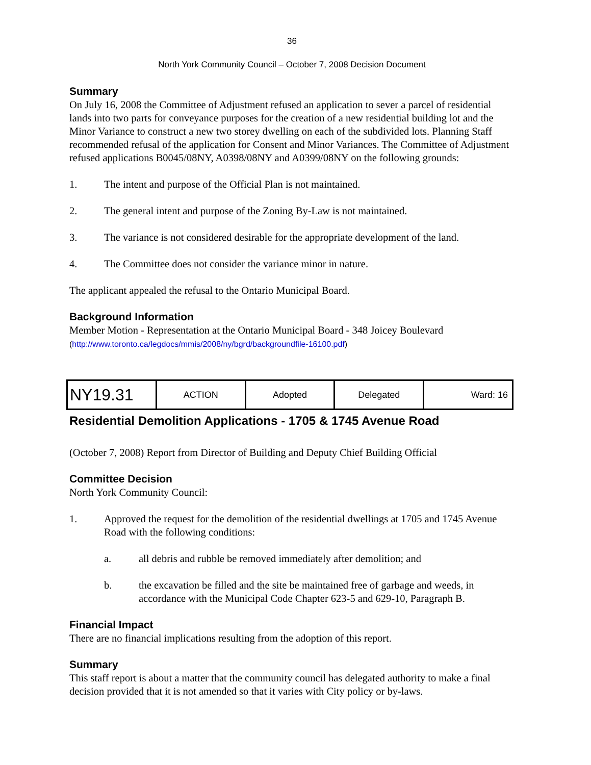36
North York Community Council – October 7, 2008 Decision Document
Summary
On July 16, 2008 the Committee of Adjustment refused an application to sever a parcel of residential lands into two parts for conveyance purposes for the creation of a new residential building lot and the Minor Variance to construct a new two storey dwelling on each of the subdivided lots. Planning Staff recommended refusal of the application for Consent and Minor Variances. The Committee of Adjustment refused applications B0045/08NY, A0398/08NY and A0399/08NY on the following grounds:
1. The intent and purpose of the Official Plan is not maintained.
2. The general intent and purpose of the Zoning By-Law is not maintained.
3. The variance is not considered desirable for the appropriate development of the land.
4. The Committee does not consider the variance minor in nature.
The applicant appealed the refusal to the Ontario Municipal Board.
Background Information
Member Motion - Representation at the Ontario Municipal Board - 348 Joicey Boulevard
(http://www.toronto.ca/legdocs/mmis/2008/ny/bgrd/backgroundfile-16100.pdf)
| NY19.31 | ACTION | Adopted | Delegated | Ward: 16 |
Residential Demolition Applications - 1705 & 1745 Avenue Road
(October 7, 2008) Report from Director of Building and Deputy Chief Building Official
Committee Decision
North York Community Council:
1. Approved the request for the demolition of the residential dwellings at 1705 and 1745 Avenue Road with the following conditions:
a. all debris and rubble be removed immediately after demolition; and
b. the excavation be filled and the site be maintained free of garbage and weeds, in accordance with the Municipal Code Chapter 623-5 and 629-10, Paragraph B.
Financial Impact
There are no financial implications resulting from the adoption of this report.
Summary
This staff report is about a matter that the community council has delegated authority to make a final decision provided that it is not amended so that it varies with City policy or by-laws.